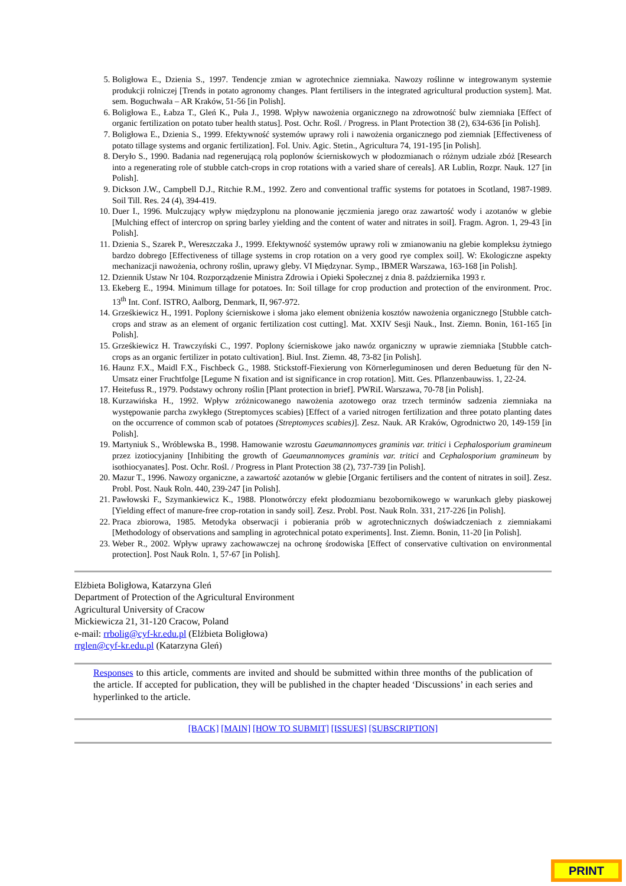5. Boligłowa E., Dzienia S., 1997. Tendencje zmian w agrotechnice ziemniaka. Nawozy roślinne w integrowanym systemie produkcji rolniczej [Trends in potato agronomy changes. Plant fertilisers in the integrated agricultural production system]. Mat. sem. Boguchwała – AR Kraków, 51-56 [in Polish].
6. Boligłowa E., Łabza T., Gleń K., Puła J., 1998. Wpływ nawożenia organicznego na zdrowotność bulw ziemniaka [Effect of organic fertilization on potato tuber health status]. Post. Ochr. Rośl. / Progress. in Plant Protection 38 (2), 634-636 [in Polish].
7. Boligłowa E., Dzienia S., 1999. Efektywność systemów uprawy roli i nawożenia organicznego pod ziemniak [Effectiveness of potato tillage systems and organic fertilization]. Fol. Univ. Agic. Stetin., Agricultura 74, 191-195 [in Polish].
8. Deryło S., 1990. Badania nad regenerującą rolą poplonów ścierniskowych w płodozmianach o różnym udziale zbóż [Research into a regenerating role of stubble catch-crops in crop rotations with a varied share of cereals]. AR Lublin, Rozpr. Nauk. 127 [in Polish].
9. Dickson J.W., Campbell D.J., Ritchie R.M., 1992. Zero and conventional traffic systems for potatoes in Scotland, 1987-1989. Soil Till. Res. 24 (4), 394-419.
10. Duer I., 1996. Mulczujący wpływ międzyplonu na plonowanie jęczmienia jarego oraz zawartość wody i azotanów w glebie [Mulching effect of intercrop on spring barley yielding and the content of water and nitrates in soil]. Fragm. Agron. 1, 29-43 [in Polish].
11. Dzienia S., Szarek P., Wereszczaka J., 1999. Efektywność systemów uprawy roli w zmianowaniu na glebie kompleksu żytniego bardzo dobrego [Effectiveness of tillage systems in crop rotation on a very good rye complex soil]. W: Ekologiczne aspekty mechanizacji nawożenia, ochrony roślin, uprawy gleby. VI Międzynar. Symp., IBMER Warszawa, 163-168 [in Polish].
12. Dziennik Ustaw Nr 104. Rozporządzenie Ministra Zdrowia i Opieki Społecznej z dnia 8. października 1993 r.
13. Ekeberg E., 1994. Minimum tillage for potatoes. In: Soil tillage for crop production and protection of the environment. Proc. 13<sup>th</sup> Int. Conf. ISTRO, Aalborg, Denmark, II, 967-972.
14. Grześkiewicz H., 1991. Poplony ścierniskowe i słoma jako element obniżenia kosztów nawożenia organicznego [Stubble catch-crops and straw as an element of organic fertilization cost cutting]. Mat. XXIV Sesji Nauk., Inst. Ziemn. Bonin, 161-165 [in Polish].
15. Grześkiewicz H. Trawczyński C., 1997. Poplony ścierniskowe jako nawóz organiczny w uprawie ziemniaka [Stubble catch-crops as an organic fertilizer in potato cultivation]. Biul. Inst. Ziemn. 48, 73-82 [in Polish].
16. Haunz F.X., Maidl F.X., Fischbeck G., 1988. Stickstoff-Fiexierung von Körnerleguminosen und deren Beduetung für den N-Umsatz einer Fruchtfolge [Legume N fixation and ist significance in crop rotation]. Mitt. Ges. Pflanzenbauwiss. 1, 22-24.
17. Heitefuss R., 1979. Podstawy ochrony roślin [Plant protection in brief]. PWRiL Warszawa, 70-78 [in Polish].
18. Kurzawińska H., 1992. Wpływ zróżnicowanego nawożenia azotowego oraz trzech terminów sadzenia ziemniaka na występowanie parcha zwykłego (Streptomyces scabies) [Effect of a varied nitrogen fertilization and three potato planting dates on the occurrence of common scab of potatoes (Streptomyces scabies)]. Zesz. Nauk. AR Kraków, Ogrodnictwo 20, 149-159 [in Polish].
19. Martyniuk S., Wróblewska B., 1998. Hamowanie wzrostu Gaeumannomyces graminis var. tritici i Cephalosporium gramineum przez izotiocyjaniny [Inhibiting the growth of Gaeumannomyces graminis var. tritici and Cephalosporium gramineum by isothiocyanates]. Post. Ochr. Rośl. / Progress in Plant Protection 38 (2), 737-739 [in Polish].
20. Mazur T., 1996. Nawozy organiczne, a zawartość azotanów w glebie [Organic fertilisers and the content of nitrates in soil]. Zesz. Probl. Post. Nauk Roln. 440, 239-247 [in Polish].
21. Pawłowski F., Szymankiewicz K., 1988. Plonotwórczy efekt płodozmianu bezobornikowego w warunkach gleby piaskowej [Yielding effect of manure-free crop-rotation in sandy soil]. Zesz. Probl. Post. Nauk Roln. 331, 217-226 [in Polish].
22. Praca zbiorowa, 1985. Metodyka obserwacji i pobierania prób w agrotechnicznych doświadczeniach z ziemniakami [Methodology of observations and sampling in agrotechnical potato experiments]. Inst. Ziemn. Bonin, 11-20 [in Polish].
23. Weber R., 2002. Wpływ uprawy zachowawczej na ochronę środowiska [Effect of conservative cultivation on environmental protection]. Post Nauk Roln. 1, 57-67 [in Polish].
Elżbieta Boligłowa, Katarzyna Gleń
Department of Protection of the Agricultural Environment
Agricultural University of Cracow
Mickiewicza 21, 31-120 Cracow, Poland
e-mail: rrbolig@cyf-kr.edu.pl (Elżbieta Boligłowa)
rrglen@cyf-kr.edu.pl (Katarzyna Gleń)
Responses to this article, comments are invited and should be submitted within three months of the publication of the article. If accepted for publication, they will be published in the chapter headed ‘Discussions’ in each series and hyperlinked to the article.
[BACK] [MAIN] [HOW TO SUBMIT] [ISSUES] [SUBSCRIPTION]
PRINT